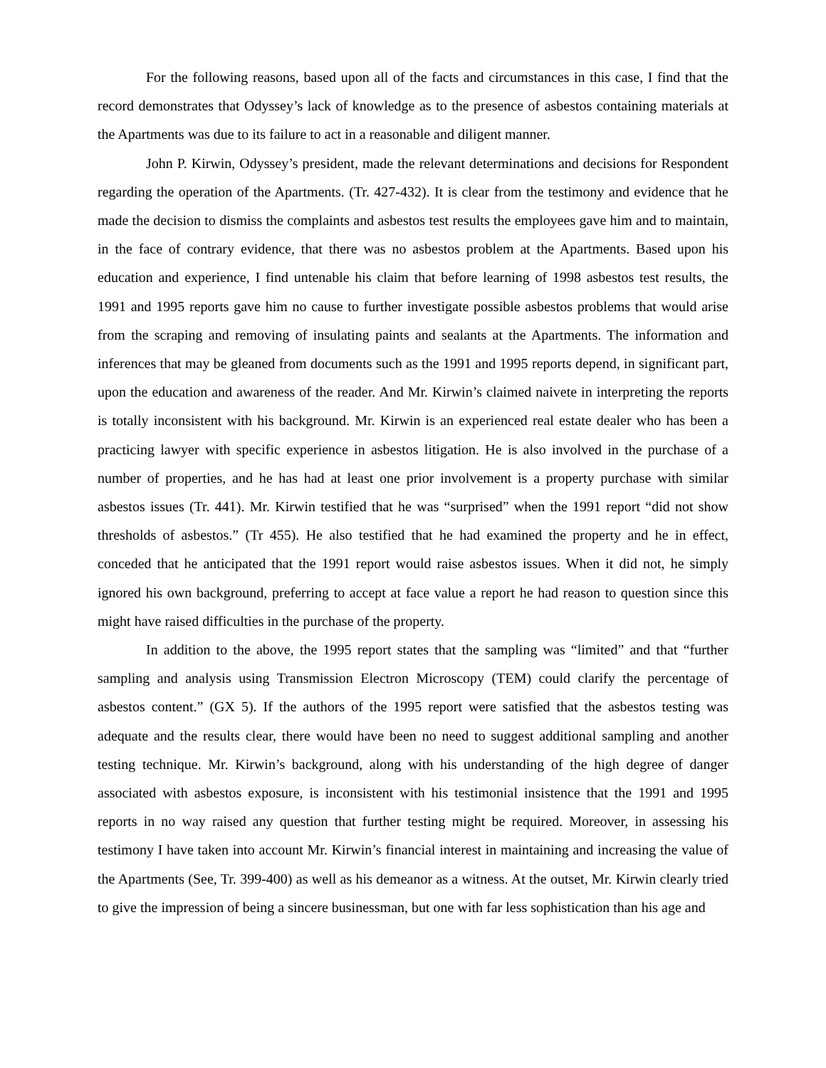For the following reasons, based upon all of the facts and circumstances in this case, I find that the record demonstrates that Odyssey’s lack of knowledge as to the presence of asbestos containing materials at the Apartments was due to its failure to act in a reasonable and diligent manner.
John P. Kirwin, Odyssey’s president, made the relevant determinations and decisions for Respondent regarding the operation of the Apartments. (Tr. 427-432). It is clear from the testimony and evidence that he made the decision to dismiss the complaints and asbestos test results the employees gave him and to maintain, in the face of contrary evidence, that there was no asbestos problem at the Apartments. Based upon his education and experience, I find untenable his claim that before learning of 1998 asbestos test results, the 1991 and 1995 reports gave him no cause to further investigate possible asbestos problems that would arise from the scraping and removing of insulating paints and sealants at the Apartments. The information and inferences that may be gleaned from documents such as the 1991 and 1995 reports depend, in significant part, upon the education and awareness of the reader. And Mr. Kirwin’s claimed naivete in interpreting the reports is totally inconsistent with his background. Mr. Kirwin is an experienced real estate dealer who has been a practicing lawyer with specific experience in asbestos litigation. He is also involved in the purchase of a number of properties, and he has had at least one prior involvement is a property purchase with similar asbestos issues (Tr. 441). Mr. Kirwin testified that he was “surprised” when the 1991 report “did not show thresholds of asbestos.” (Tr 455). He also testified that he had examined the property and he in effect, conceded that he anticipated that the 1991 report would raise asbestos issues. When it did not, he simply ignored his own background, preferring to accept at face value a report he had reason to question since this might have raised difficulties in the purchase of the property.
In addition to the above, the 1995 report states that the sampling was “limited” and that “further sampling and analysis using Transmission Electron Microscopy (TEM) could clarify the percentage of asbestos content.” (GX 5). If the authors of the 1995 report were satisfied that the asbestos testing was adequate and the results clear, there would have been no need to suggest additional sampling and another testing technique. Mr. Kirwin’s background, along with his understanding of the high degree of danger associated with asbestos exposure, is inconsistent with his testimonial insistence that the 1991 and 1995 reports in no way raised any question that further testing might be required. Moreover, in assessing his testimony I have taken into account Mr. Kirwin’s financial interest in maintaining and increasing the value of the Apartments (See, Tr. 399-400) as well as his demeanor as a witness. At the outset, Mr. Kirwin clearly tried to give the impression of being a sincere businessman, but one with far less sophistication than his age and